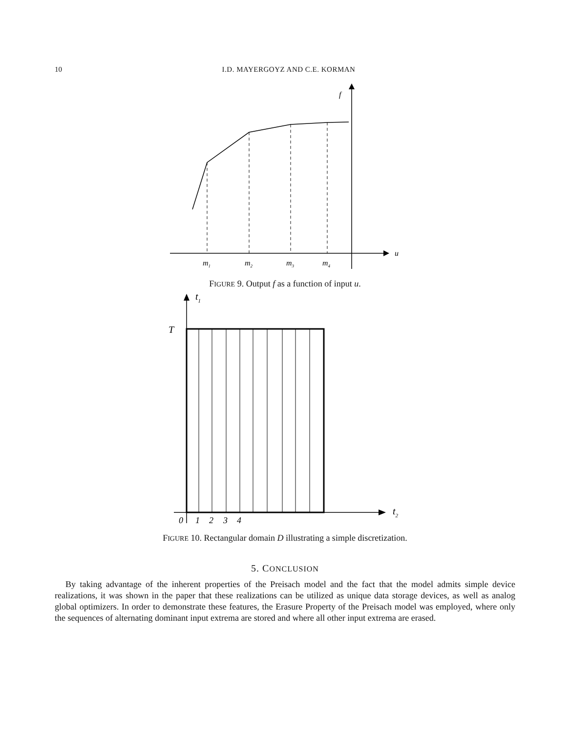10 I.D. MAYERGOYZ AND C.E. KORMAN
f
u
m1
m2
m3
m4
FIGURE 9. Output f as a function of input u.
t1
T
t2
0
1
2
3
4
FIGURE 10. Rectangular domain D illustrating a simple discretization.
5. CONCLUSION
By taking advantage of the inherent properties of the Preisach model and the fact that the model admits simple device realizations, it was shown in the paper that these realizations can be utilized as unique data storage devices, as well as analog global optimizers. In order to demonstrate these features, the Erasure Property of the Preisach model was employed, where only the sequences of alternating dominant input extrema are stored and where all other input extrema are erased.